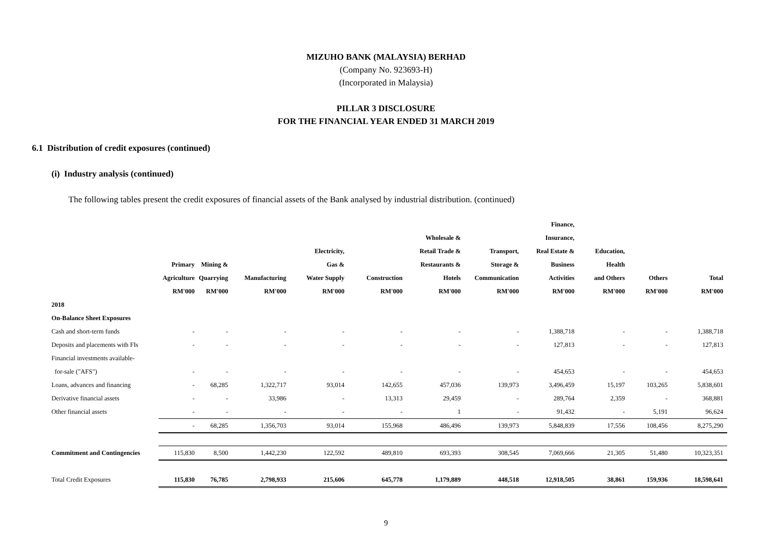MIZUHO BANK (MALAYSIA) BERHAD
(Company No. 923693-H)
(Incorporated in Malaysia)
PILLAR 3 DISCLOSURE
FOR THE FINANCIAL YEAR ENDED 31 MARCH 2019
6.1 Distribution of credit exposures (continued)
(i) Industry analysis (continued)
The following tables present the credit exposures of financial assets of the Bank analysed by industrial distribution. (continued)
| | Primary Agriculture RM'000 | Mining & Quarrying RM'000 | Manufacturing RM'000 | Electricity, Gas & Water Supply RM'000 | Construction RM'000 | Wholesale & Retail Trade & Restaurants & Hotels RM'000 | Transport, Storage & Communication RM'000 | Finance, Insurance, Real Estate & Business Activities RM'000 | Education, Health and Others RM'000 | Others RM'000 | Total RM'000 |
| --- | --- | --- | --- | --- | --- | --- | --- | --- | --- | --- | --- |
| 2018 | | | | | | | | | | | |
| On-Balance Sheet Exposures | | | | | | | | | | | |
| Cash and short-term funds | - | - | - | - | - | - | - | 1,388,718 | - | - | 1,388,718 |
| Deposits and placements with FIs | - | - | - | - | - | - | - | 127,813 | - | - | 127,813 |
| Financial investments available- | | | | | | | | | | | |
| for-sale ("AFS") | - | - | - | - | - | - | - | 454,653 | - | - | 454,653 |
| Loans, advances and financing | - | 68,285 | 1,322,717 | 93,014 | 142,655 | 457,036 | 139,973 | 3,496,459 | 15,197 | 103,265 | 5,838,601 |
| Derivative financial assets | - | - | 33,986 | - | 13,313 | 29,459 | - | 289,764 | 2,359 | - | 368,881 |
| Other financial assets | - | - | - | - | - | 1 | - | 91,432 | - | 5,191 | 96,624 |
| | - | 68,285 | 1,356,703 | 93,014 | 155,968 | 486,496 | 139,973 | 5,848,839 | 17,556 | 108,456 | 8,275,290 |
| Commitment and Contingencies | 115,830 | 8,500 | 1,442,230 | 122,592 | 489,810 | 693,393 | 308,545 | 7,069,666 | 21,305 | 51,480 | 10,323,351 |
| Total Credit Exposures | 115,830 | 76,785 | 2,798,933 | 215,606 | 645,778 | 1,179,889 | 448,518 | 12,918,505 | 38,861 | 159,936 | 18,598,641 |
9